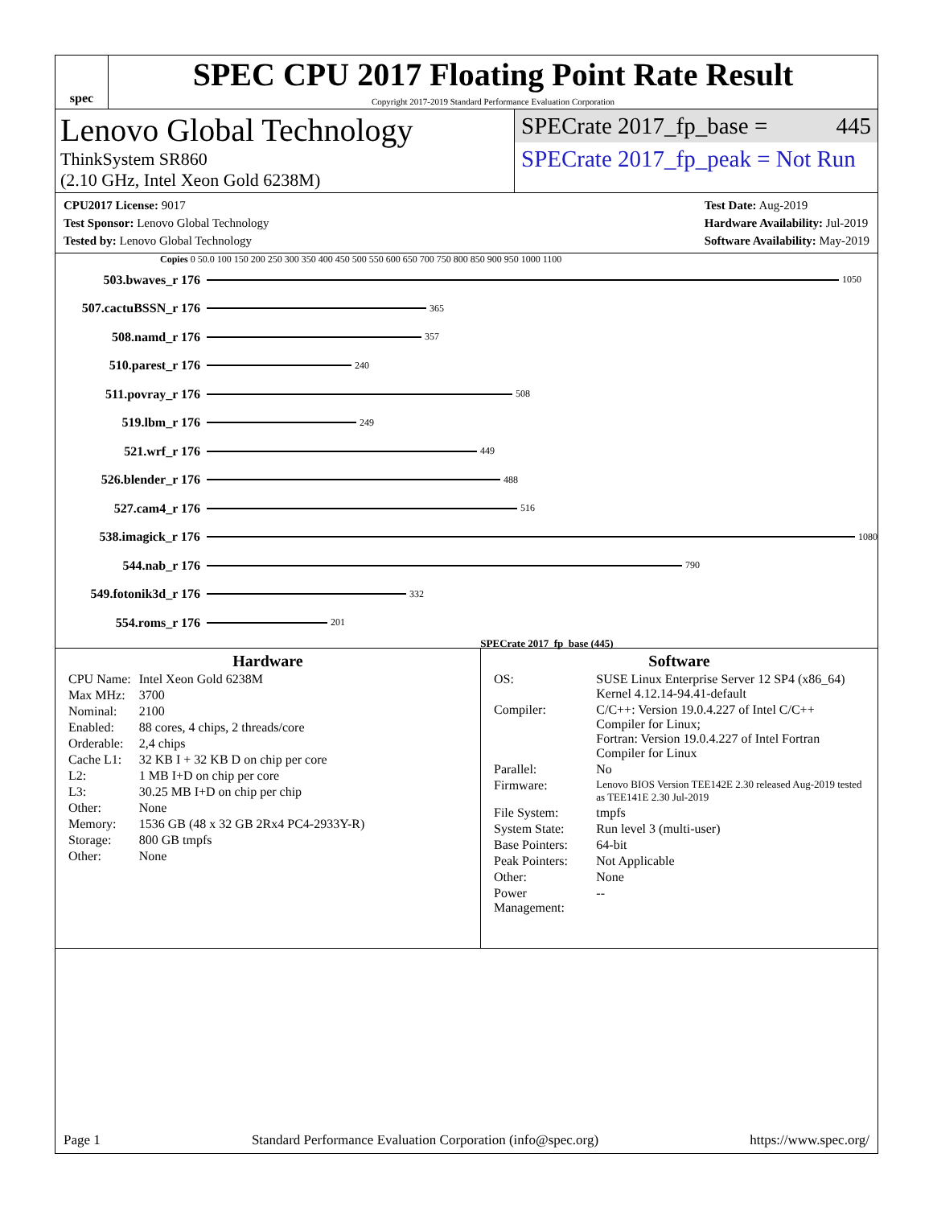spec
SPEC CPU 2017 Floating Point Rate Result
Copyright 2017-2019 Standard Performance Evaluation Corporation
Lenovo Global Technology
ThinkSystem SR860
(2.10 GHz, Intel Xeon Gold 6238M)
SPECrate 2017_fp_base = 445
SPECrate 2017_fp_peak = Not Run
CPU2017 License: 9017
Test Sponsor: Lenovo Global Technology
Tested by: Lenovo Global Technology
Test Date: Aug-2019
Hardware Availability: Jul-2019
Software Availability: May-2019
Copies 0 50.0 100 150 200 250 300 350 400 450 500 550 600 650 700 750 800 850 900 950 1000 1100
503.bwaves_r 176 1050
507.cactuBSSN_r 176 365
508.namd_r 176 357
510.parest_r 176 240
511.povray_r 176 508
519.lbm_r 176 249
521.wrf_r 176 449
526.blender_r 176 488
527.cam4_r 176 516
538.imagick_r 176 1080
544.nab_r 176 790
549.fotonik3d_r 176 332
554.roms_r 176 201
SPECrate 2017_fp_base (445)
Hardware
| CPU Name: | Intel Xeon Gold 6238M |
| Max MHz: | 3700 |
| Nominal: | 2100 |
| Enabled: | 88 cores, 4 chips, 2 threads/core |
| Orderable: | 2,4 chips |
| Cache L1: | 32 KB I + 32 KB D on chip per core |
| L2: | 1 MB I+D on chip per core |
| L3: | 30.25 MB I+D on chip per chip |
| Other: | None |
| Memory: | 1536 GB (48 x 32 GB 2Rx4 PC4-2933Y-R) |
| Storage: | 800 GB tmpfs |
| Other: | None |
Software
| OS: | SUSE Linux Enterprise Server 12 SP4 (x86_64) Kernel 4.12.14-94.41-default |
| Compiler: | C/C++: Version 19.0.4.227 of Intel C/C++ Compiler for Linux; Fortran: Version 19.0.4.227 of Intel Fortran Compiler for Linux |
| Parallel: | No |
| Firmware: | Lenovo BIOS Version TEE142E 2.30 released Aug-2019 tested as TEE141E 2.30 Jul-2019 |
| File System: | tmpfs |
| System State: | Run level 3 (multi-user) |
| Base Pointers: | 64-bit |
| Peak Pointers: | Not Applicable |
| Other: | None |
| Power Management: | -- |
Page 1 Standard Performance Evaluation Corporation (info@spec.org) https://www.spec.org/